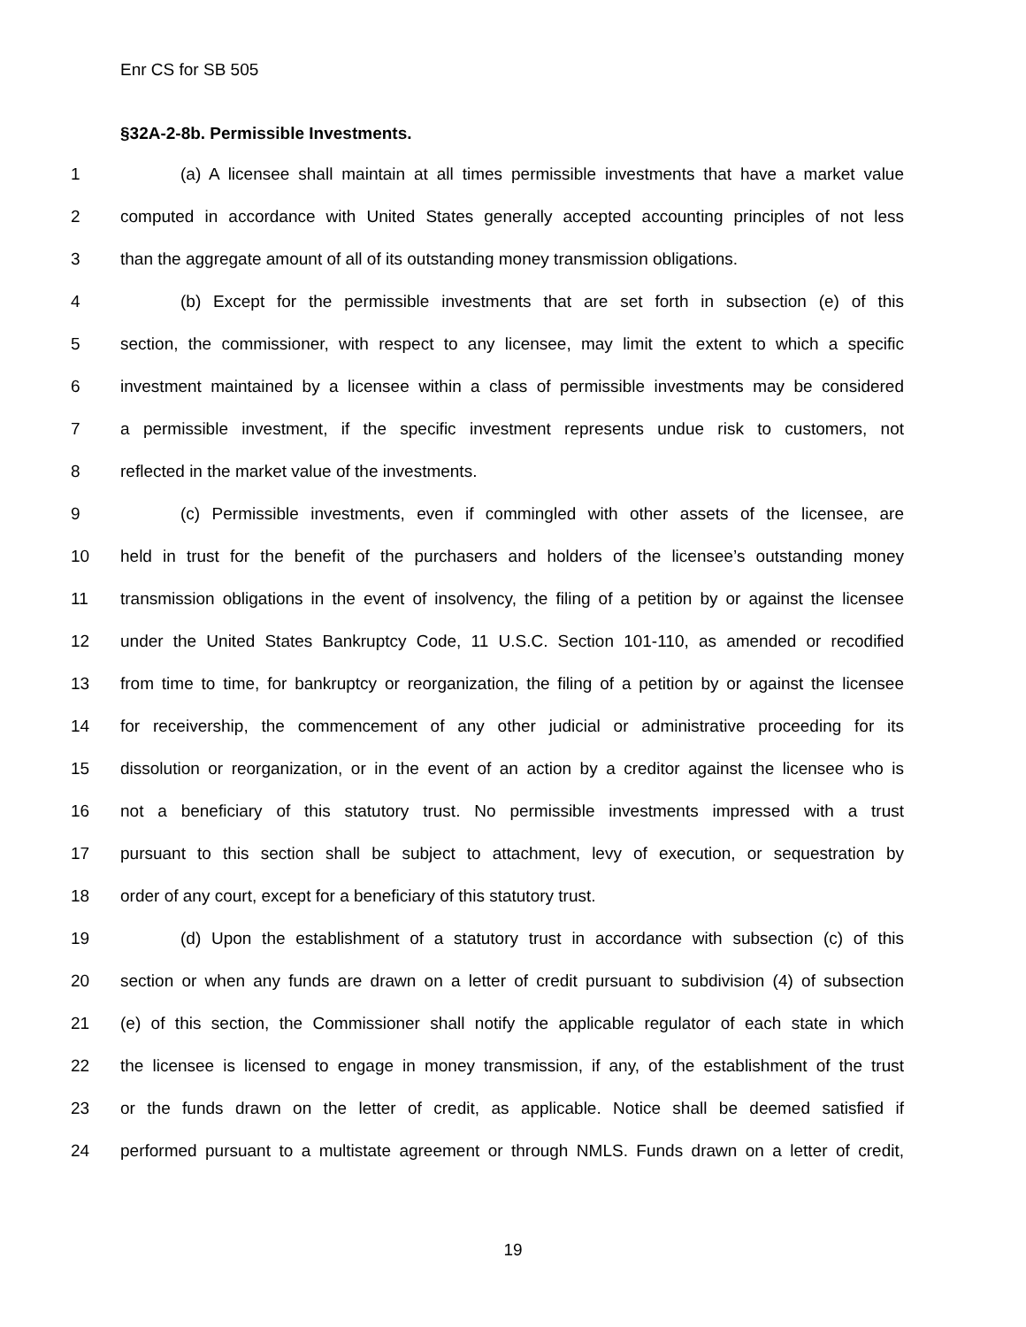Enr CS for SB 505
§32A-2-8b. Permissible Investments.
1 (a) A licensee shall maintain at all times permissible investments that have a market value
2 computed in accordance with United States generally accepted accounting principles of not less
3 than the aggregate amount of all of its outstanding money transmission obligations.
4 (b) Except for the permissible investments that are set forth in subsection (e) of this
5 section, the commissioner, with respect to any licensee, may limit the extent to which a specific
6 investment maintained by a licensee within a class of permissible investments may be considered
7 a permissible investment, if the specific investment represents undue risk to customers, not
8 reflected in the market value of the investments.
9 (c) Permissible investments, even if commingled with other assets of the licensee, are
10 held in trust for the benefit of the purchasers and holders of the licensee’s outstanding money
11 transmission obligations in the event of insolvency, the filing of a petition by or against the licensee
12 under the United States Bankruptcy Code, 11 U.S.C. Section 101-110, as amended or recodified
13 from time to time, for bankruptcy or reorganization, the filing of a petition by or against the licensee
14 for receivership, the commencement of any other judicial or administrative proceeding for its
15 dissolution or reorganization, or in the event of an action by a creditor against the licensee who is
16 not a beneficiary of this statutory trust. No permissible investments impressed with a trust
17 pursuant to this section shall be subject to attachment, levy of execution, or sequestration by
18 order of any court, except for a beneficiary of this statutory trust.
19 (d) Upon the establishment of a statutory trust in accordance with subsection (c) of this
20 section or when any funds are drawn on a letter of credit pursuant to subdivision (4) of subsection
21 (e) of this section, the Commissioner shall notify the applicable regulator of each state in which
22 the licensee is licensed to engage in money transmission, if any, of the establishment of the trust
23 or the funds drawn on the letter of credit, as applicable. Notice shall be deemed satisfied if
24 performed pursuant to a multistate agreement or through NMLS. Funds drawn on a letter of credit,
19